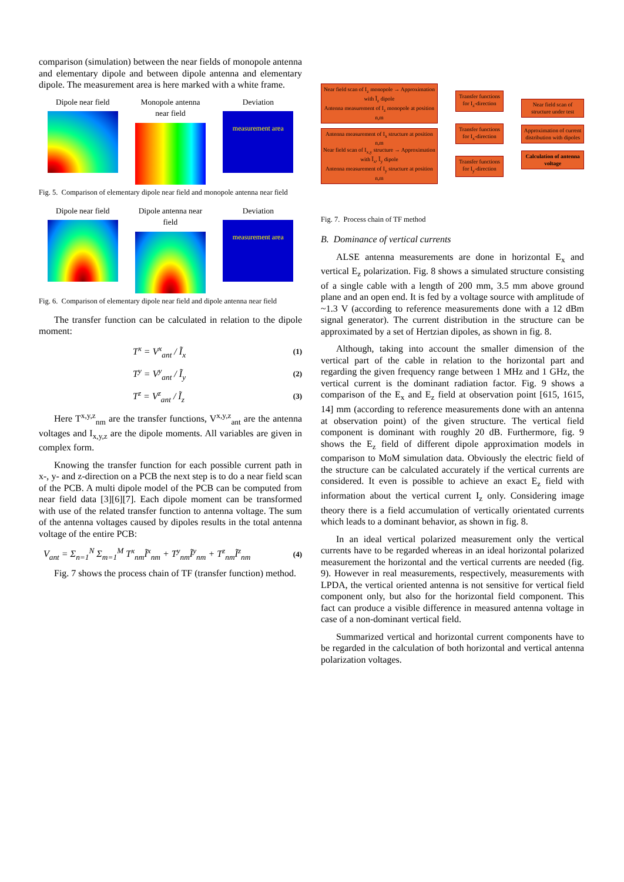comparison (simulation) between the near fields of monopole antenna and elementary dipole and between dipole antenna and elementary dipole. The measurement area is here marked with a white frame.
Dipole near field
Monopole antenna near field
Deviation
measurement area
Fig. 5. Comparison of elementary dipole near field and monopole antenna near field
Dipole near field
Dipole antenna near field
Deviation
measurement area
Fig. 6. Comparison of elementary dipole near field and dipole antenna near field
The transfer function can be calculated in relation to the dipole moment:
T<sup>x</sup> = V<sup>x</sup><sub>ant</sub> / Ĩ<sub>x</sub> (1)
T<sup>y</sup> = V<sup>y</sup><sub>ant</sub> / Ĩ<sub>y</sub> (2)
T<sup>z</sup> = V<sup>z</sup><sub>ant</sub> / Ĩ<sub>z</sub> (3)
Here T<sup>x,y,z</sup><sub>nm</sub> are the transfer functions, V<sup>x,y,z</sup><sub>ant</sub> are the antenna voltages and I<sub>x,y,z</sub> are the dipole moments. All variables are given in complex form.
Knowing the transfer function for each possible current path in x-, y- and z-direction on a PCB the next step is to do a near field scan of the PCB. A multi dipole model of the PCB can be computed from near field data [3][6][7]. Each dipole moment can be transformed with use of the related transfer function to antenna voltage. The sum of the antenna voltages caused by dipoles results in the total antenna voltage of the entire PCB:
V<sub>ant</sub> = Σ<sub>n=1</sub><sup>N</sup> Σ<sub>m=1</sub><sup>M</sup> T<sup>x</sup><sub>nm</sub>Ĩ<sup>x</sup><sub>nm</sub> + T<sup>y</sup><sub>nm</sub>Ĩ<sup>y</sup><sub>nm</sub> + T<sup>z</sup><sub>nm</sub>Ĩ<sup>z</sup><sub>nm</sub> (4)
Fig. 7 shows the process chain of TF (transfer function) method.
Near field scan of I<sub>z</sub> monopole → Approximation with Ĩ<sub>z</sub> dipole
Antenna measurement of I<sub>z</sub> monopole at position n,m
Antenna measurement of I<sub>x</sub> structure at position n,m
Near field scan of I<sub>x,y</sub> structure → Approximation with Ĩ<sub>x</sub>, Ĩ<sub>y</sub> dipole
Antenna measurement of I<sub>y</sub> structure at position n,m
Transfer functions for I<sub>z</sub>-direction
Transfer functions for I<sub>x</sub>-direction
Transfer functions for I<sub>y</sub>-direction
Near field scan of structure under test
Approximation of current distribution with dipoles
Calculation of antenna voltage
Fig. 7. Process chain of TF method
B. Dominance of vertical currents
ALSE antenna measurements are done in horizontal E<sub>x</sub> and vertical E<sub>z</sub> polarization. Fig. 8 shows a simulated structure consisting of a single cable with a length of 200 mm, 3.5 mm above ground plane and an open end. It is fed by a voltage source with amplitude of ~1.3 V (according to reference measurements done with a 12 dBm signal generator). The current distribution in the structure can be approximated by a set of Hertzian dipoles, as shown in fig. 8.
Although, taking into account the smaller dimension of the vertical part of the cable in relation to the horizontal part and regarding the given frequency range between 1 MHz and 1 GHz, the vertical current is the dominant radiation factor. Fig. 9 shows a comparison of the E<sub>x</sub> and E<sub>z</sub> field at observation point [615, 1615, 14] mm (according to reference measurements done with an antenna at observation point) of the given structure. The vertical field component is dominant with roughly 20 dB. Furthermore, fig. 9 shows the E<sub>z</sub> field of different dipole approximation models in comparison to MoM simulation data. Obviously the electric field of the structure can be calculated accurately if the vertical currents are considered. It even is possible to achieve an exact E<sub>z</sub> field with information about the vertical current I<sub>z</sub> only. Considering image theory there is a field accumulation of vertically orientated currents which leads to a dominant behavior, as shown in fig. 8.
In an ideal vertical polarized measurement only the vertical currents have to be regarded whereas in an ideal horizontal polarized measurement the horizontal and the vertical currents are needed (fig. 9). However in real measurements, respectively, measurements with LPDA, the vertical oriented antenna is not sensitive for vertical field component only, but also for the horizontal field component. This fact can produce a visible difference in measured antenna voltage in case of a non-dominant vertical field.
Summarized vertical and horizontal current components have to be regarded in the calculation of both horizontal and vertical antenna polarization voltages.